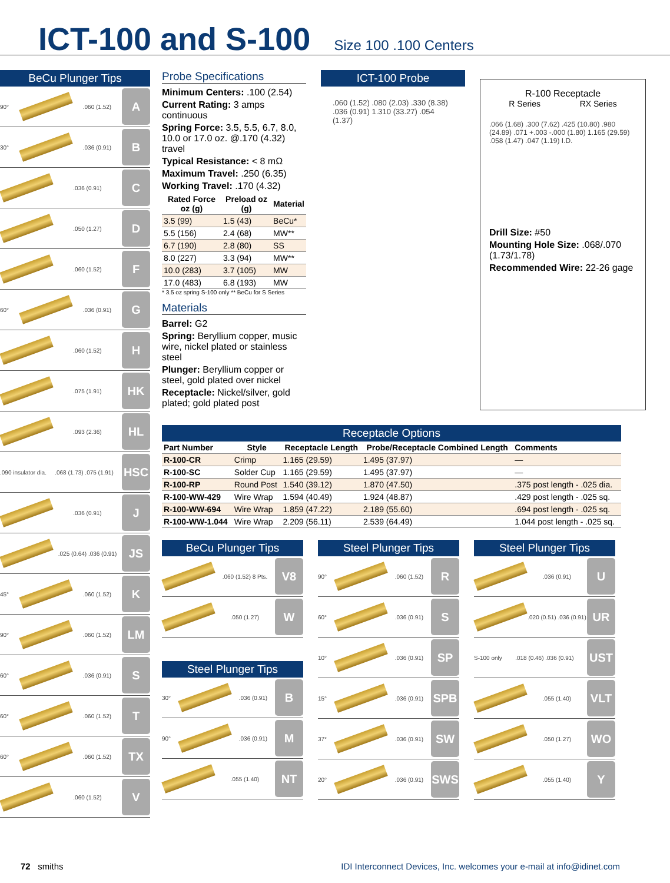ICT-100 and S-100
Size 100 .100 Centers
BeCu Plunger Tips
90° .060 (1.52)
A
30° .036 (0.91)
B
.036 (0.91)
C
.050 (1.27)
D
.060 (1.52)
F
60° .036 (0.91)
G
.060 (1.52)
H
.075 (1.91)
HK
.093 (2.36)
HL
.090 insulator dia..068 (1.73) .075 (1.91)
HSC
.036 (0.91)
J
.025 (0.64) .036 (0.91)
JS
45° .060 (1.52)
K
90° .060 (1.52)
LM
60° .036 (0.91)
S
60° .060 (1.52)
T
60° .060 (1.52)
TX
.060 (1.52)
V
Probe Specifications
Minimum Centers: .100 (2.54)
Current Rating: 3 amps continuous
Spring Force: 3.5, 5.5, 6.7, 8.0, 10.0 or 17.0 oz. @.170 (4.32) travel
Typical Resistance: < 8 mΩ
Maximum Travel: .250 (6.35)
Working Travel: .170 (4.32)
| Rated Force oz (g) | Preload oz (g) | Material |
| --- | --- | --- |
| 3.5 (99) | 1.5 (43) | BeCu* |
| 5.5 (156) | 2.4 (68) | MW** |
| 6.7 (190) | 2.8 (80) | SS |
| 8.0 (227) | 3.3 (94) | MW** |
| 10.0 (283) | 3.7 (105) | MW |
| 17.0 (483) | 6.8 (193) | MW |
* 3.5 oz spring S-100 only ** BeCu for S Series
Materials
Barrel: G2
Spring: Beryllium copper, music wire, nickel plated or stainless steel
Plunger: Beryllium copper or steel, gold plated over nickel
Receptacle: Nickel/silver, gold plated; gold plated post
ICT-100 Probe
.060 (1.52) .080 (2.03) .330 (8.38) .036 (0.91) 1.310 (33.27) .054 (1.37)
R-100 Receptacle
R Series RX Series
.066 (1.68) .300 (7.62) .425 (10.80) .980 (24.89) .071 +.003 -.000 (1.80) 1.165 (29.59) .058 (1.47) .047 (1.19) I.D.
Drill Size: #50
Mounting Hole Size: .068/.070 (1.73/1.78)
Recommended Wire: 22-26 gage
Receptacle Options
| Part Number | Style | Receptacle Length | Probe/Receptacle Combined Length | Comments |
| --- | --- | --- | --- | --- |
| R-100-CR | Crimp | 1.165 (29.59) | 1.495 (37.97) | — |
| R-100-SC | Solder Cup | 1.165 (29.59) | 1.495 (37.97) | — |
| R-100-RP | Round Post | 1.540 (39.12) | 1.870 (47.50) | .375 post length - .025 dia. |
| R-100-WW-429 | Wire Wrap | 1.594 (40.49) | 1.924 (48.87) | .429 post length - .025 sq. |
| R-100-WW-694 | Wire Wrap | 1.859 (47.22) | 2.189 (55.60) | .694 post length - .025 sq. |
| R-100-WW-1.044 | Wire Wrap | 2.209 (56.11) | 2.539 (64.49) | 1.044 post length - .025 sq. |
BeCu Plunger Tips
.060 (1.52) 8 Pts.
V8
.050 (1.27)
W
Steel Plunger Tips
30° .036 (0.91)
B
90° .036 (0.91)
M
.055 (1.40)
NT
Steel Plunger Tips
90° .060 (1.52)
R
60° .036 (0.91)
S
10° .036 (0.91)
SP
15° .036 (0.91)
SPB
37° .036 (0.91)
SW
20° .036 (0.91)
SWS
Steel Plunger Tips
.036 (0.91)
U
.020 (0.51) .036 (0.91)
UR
S-100 only.018 (0.46) .036 (0.91)
UST
.055 (1.40)
VLT
.050 (1.27)
WO
.055 (1.40)
Y
72 smiths IDI Interconnect Devices, Inc. welcomes your e-mail at info@idinet.com